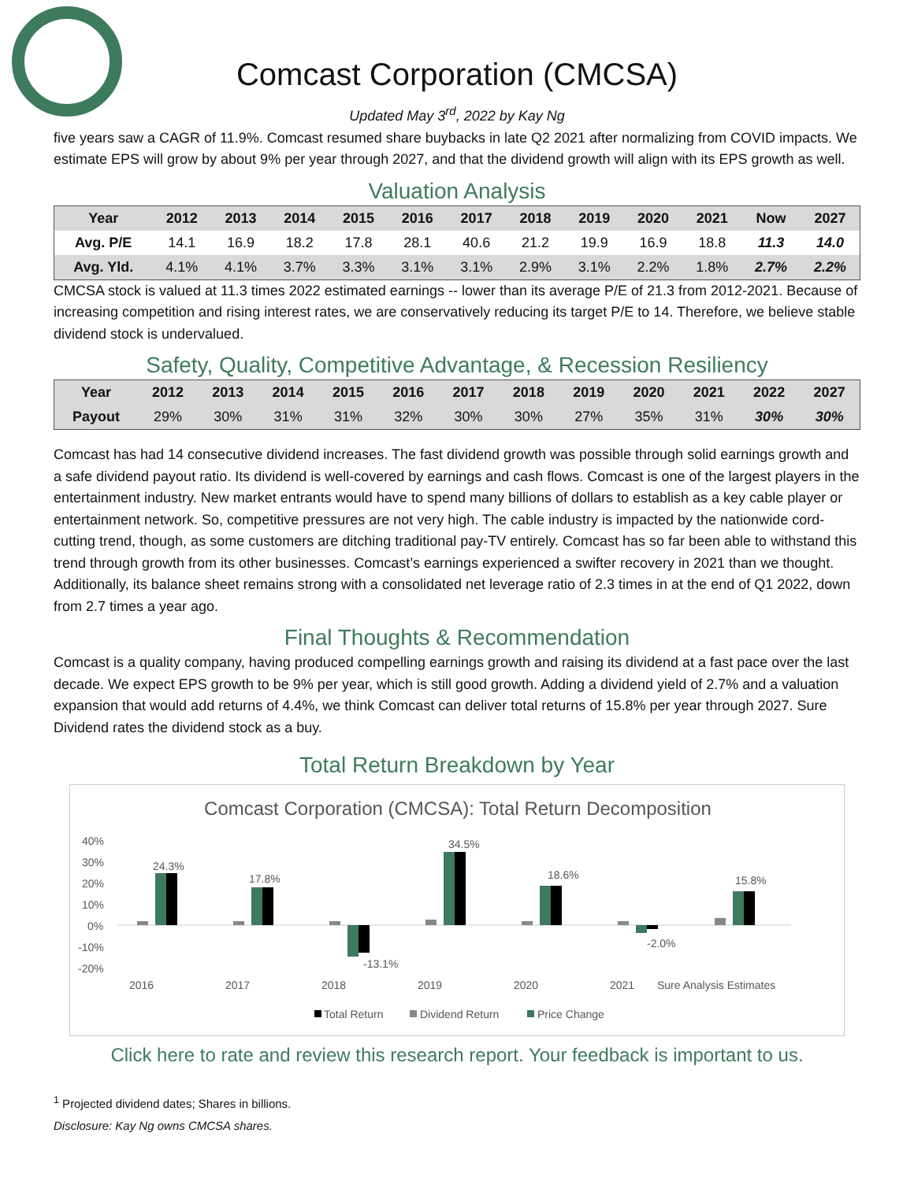Comcast Corporation (CMCSA)
Updated May 3<sup>rd</sup>, 2022 by Kay Ng
five years saw a CAGR of 11.9%. Comcast resumed share buybacks in late Q2 2021 after normalizing from COVID impacts. We estimate EPS will grow by about 9% per year through 2027, and that the dividend growth will align with its EPS growth as well.
Valuation Analysis
| Year | 2012 | 2013 | 2014 | 2015 | 2016 | 2017 | 2018 | 2019 | 2020 | 2021 | Now | 2027 |
| --- | --- | --- | --- | --- | --- | --- | --- | --- | --- | --- | --- | --- |
| Avg. P/E | 14.1 | 16.9 | 18.2 | 17.8 | 28.1 | 40.6 | 21.2 | 19.9 | 16.9 | 18.8 | 11.3 | 14.0 |
| Avg. Yld. | 4.1% | 4.1% | 3.7% | 3.3% | 3.1% | 3.1% | 2.9% | 3.1% | 2.2% | 1.8% | 2.7% | 2.2% |
CMCSA stock is valued at 11.3 times 2022 estimated earnings -- lower than its average P/E of 21.3 from 2012-2021. Because of increasing competition and rising interest rates, we are conservatively reducing its target P/E to 14. Therefore, we believe stable dividend stock is undervalued.
Safety, Quality, Competitive Advantage, & Recession Resiliency
| Year | 2012 | 2013 | 2014 | 2015 | 2016 | 2017 | 2018 | 2019 | 2020 | 2021 | 2022 | 2027 |
| --- | --- | --- | --- | --- | --- | --- | --- | --- | --- | --- | --- | --- |
| Payout | 29% | 30% | 31% | 31% | 32% | 30% | 30% | 27% | 35% | 31% | 30% | 30% |
Comcast has had 14 consecutive dividend increases. The fast dividend growth was possible through solid earnings growth and a safe dividend payout ratio. Its dividend is well-covered by earnings and cash flows. Comcast is one of the largest players in the entertainment industry. New market entrants would have to spend many billions of dollars to establish as a key cable player or entertainment network. So, competitive pressures are not very high. The cable industry is impacted by the nationwide cord-cutting trend, though, as some customers are ditching traditional pay-TV entirely. Comcast has so far been able to withstand this trend through growth from its other businesses. Comcast’s earnings experienced a swifter recovery in 2021 than we thought. Additionally, its balance sheet remains strong with a consolidated net leverage ratio of 2.3 times in at the end of Q1 2022, down from 2.7 times a year ago.
Final Thoughts & Recommendation
Comcast is a quality company, having produced compelling earnings growth and raising its dividend at a fast pace over the last decade. We expect EPS growth to be 9% per year, which is still good growth. Adding a dividend yield of 2.7% and a valuation expansion that would add returns of 4.4%, we think Comcast can deliver total returns of 15.8% per year through 2027. Sure Dividend rates the dividend stock as a buy.
Total Return Breakdown by Year
Comcast Corporation (CMCSA): Total Return Decomposition
40%
30%
20%
10%
0%
-10%
-20%
24.3%
2016
17.8%
2017
-13.1%
2018
34.5%
2019
18.6%
2020
-2.0%
2021
15.8%
Sure Analysis Estimates
Total Return
Dividend Return
Price Change
Click here to rate and review this research report. Your feedback is important to us.
<sup>1</sup> Projected dividend dates; Shares in billions.
Disclosure: Kay Ng owns CMCSA shares.